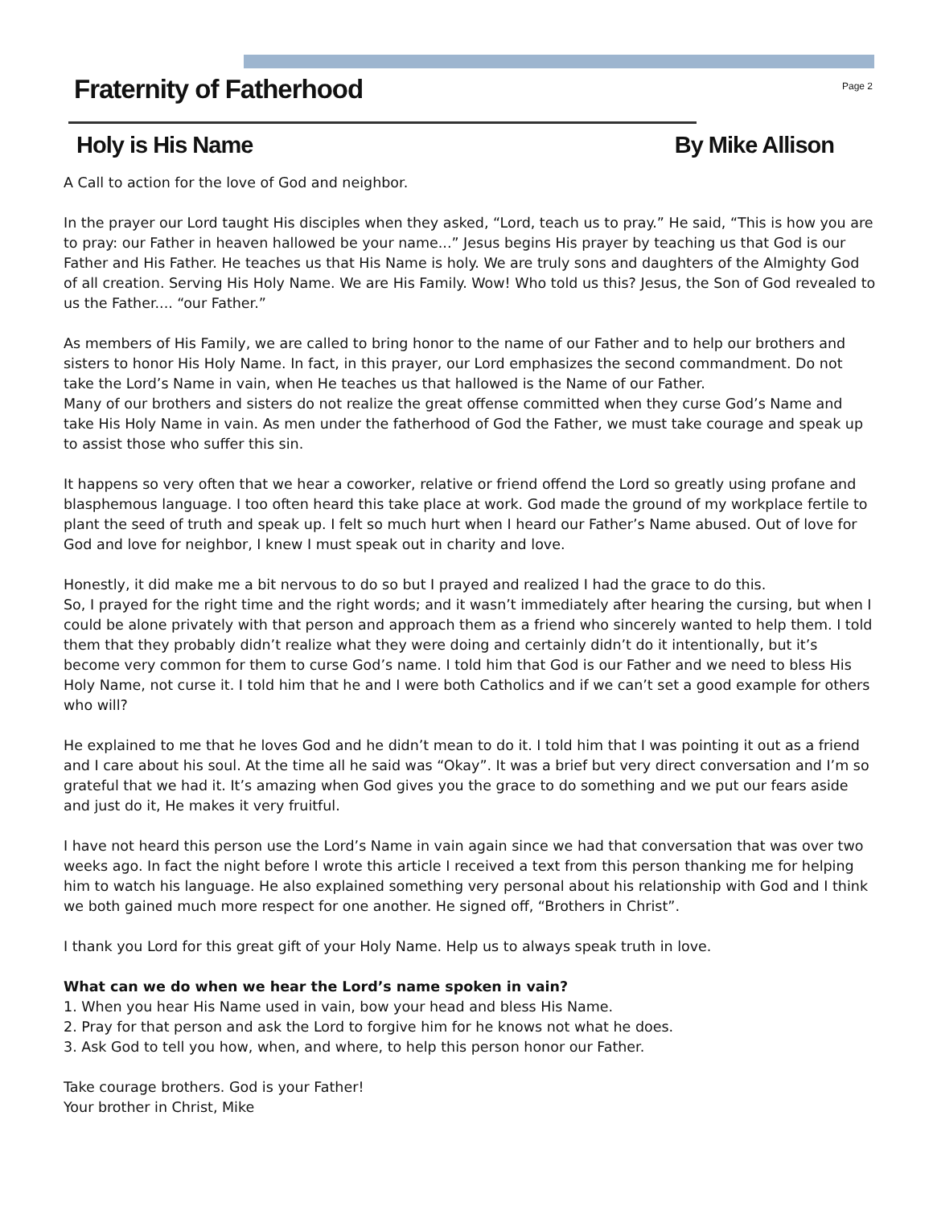Fraternity of Fatherhood
Page 2
Holy is His Name By Mike Allison
A Call to action for the love of God and neighbor.
In the prayer our Lord taught His disciples when they asked, “Lord, teach us to pray.” He said, “This is how you are to pray: our Father in heaven hallowed be your name...” Jesus begins His prayer by teaching us that God is our Father and His Father. He teaches us that His Name is holy. We are truly sons and daughters of the Almighty God of all creation. Serving His Holy Name. We are His Family. Wow! Who told us this? Jesus, the Son of God revealed to us the Father.... “our Father.”
As members of His Family, we are called to bring honor to the name of our Father and to help our brothers and sisters to honor His Holy Name. In fact, in this prayer, our Lord emphasizes the second commandment. Do not take the Lord’s Name in vain, when He teaches us that hallowed is the Name of our Father.
Many of our brothers and sisters do not realize the great offense committed when they curse God’s Name and take His Holy Name in vain. As men under the fatherhood of God the Father, we must take courage and speak up to assist those who suffer this sin.
It happens so very often that we hear a coworker, relative or friend offend the Lord so greatly using profane and blasphemous language. I too often heard this take place at work. God made the ground of my workplace fertile to plant the seed of truth and speak up. I felt so much hurt when I heard our Father’s Name abused. Out of love for God and love for neighbor, I knew I must speak out in charity and love.
Honestly, it did make me a bit nervous to do so but I prayed and realized I had the grace to do this.
So, I prayed for the right time and the right words; and it wasn’t immediately after hearing the cursing, but when I could be alone privately with that person and approach them as a friend who sincerely wanted to help them. I told them that they probably didn’t realize what they were doing and certainly didn’t do it intentionally, but it’s become very common for them to curse God’s name. I told him that God is our Father and we need to bless His Holy Name, not curse it. I told him that he and I were both Catholics and if we can’t set a good example for others who will?
He explained to me that he loves God and he didn’t mean to do it. I told him that I was pointing it out as a friend and I care about his soul. At the time all he said was “Okay”. It was a brief but very direct conversation and I’m so grateful that we had it. It’s amazing when God gives you the grace to do something and we put our fears aside and just do it, He makes it very fruitful.
I have not heard this person use the Lord’s Name in vain again since we had that conversation that was over two weeks ago. In fact the night before I wrote this article I received a text from this person thanking me for helping him to watch his language. He also explained something very personal about his relationship with God and I think we both gained much more respect for one another. He signed off, “Brothers in Christ”.
I thank you Lord for this great gift of your Holy Name. Help us to always speak truth in love.
What can we do when we hear the Lord’s name spoken in vain?
1. When you hear His Name used in vain, bow your head and bless His Name.
2. Pray for that person and ask the Lord to forgive him for he knows not what he does.
3. Ask God to tell you how, when, and where, to help this person honor our Father.
Take courage brothers. God is your Father!
Your brother in Christ, Mike